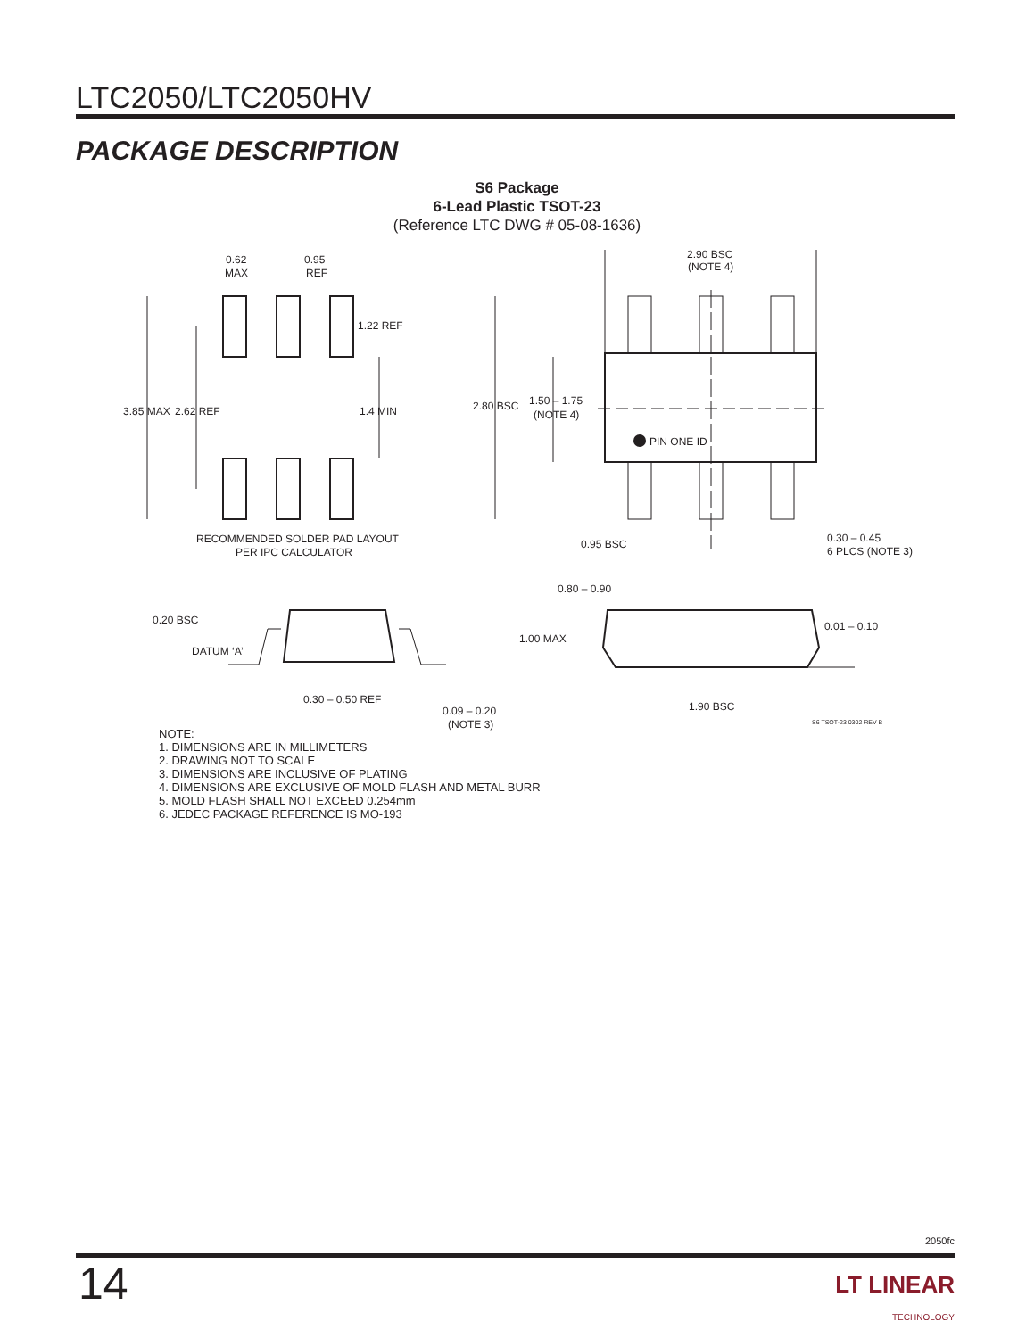LTC2050/LTC2050HV
PACKAGE DESCRIPTION
S6 Package
6-Lead Plastic TSOT-23
(Reference LTC DWG # 05-08-1636)
0.62
MAX
0.95
REF
1.22 REF
3.85 MAX
2.62 REF
1.4 MIN
RECOMMENDED SOLDER PAD LAYOUT
PER IPC CALCULATOR
2.90 BSC
(NOTE 4)
2.80 BSC
1.50 – 1.75
(NOTE 4)
PIN ONE ID
0.95 BSC
0.30 – 0.45
6 PLCS (NOTE 3)
0.80 – 0.90
1.00 MAX
0.01 – 0.10
1.90 BSC
0.20 BSC
DATUM ‘A’
0.30 – 0.50 REF
0.09 – 0.20
(NOTE 3)
S6 TSOT-23 0302 REV B
NOTE:
1. DIMENSIONS ARE IN MILLIMETERS
2. DRAWING NOT TO SCALE
3. DIMENSIONS ARE INCLUSIVE OF PLATING
4. DIMENSIONS ARE EXCLUSIVE OF MOLD FLASH AND METAL BURR
5. MOLD FLASH SHALL NOT EXCEED 0.254mm
6. JEDEC PACKAGE REFERENCE IS MO-193
2050fc
14
LT LINEAR
TECHNOLOGY